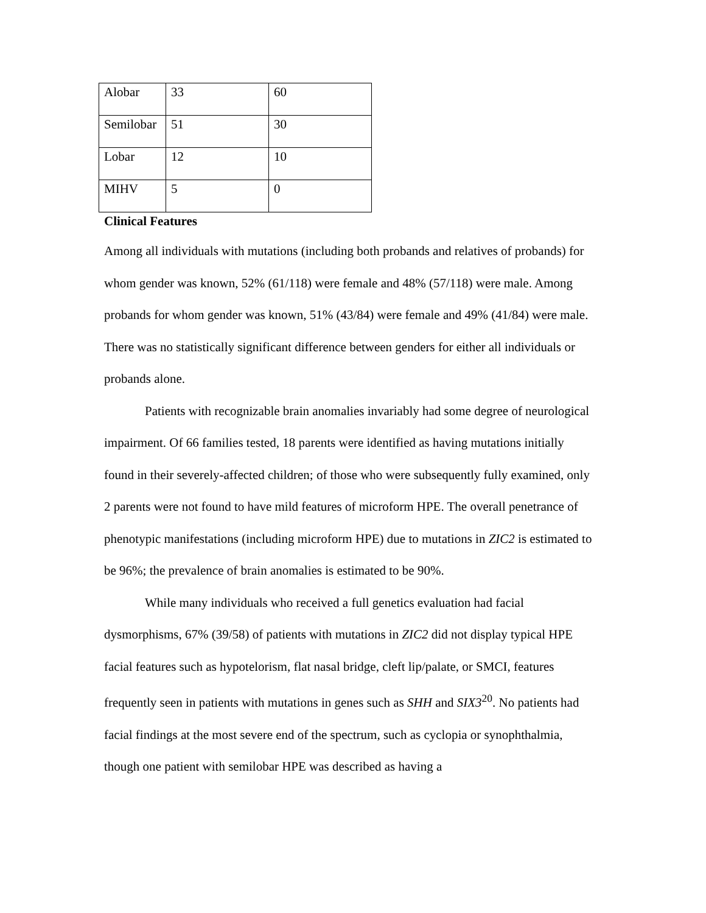| Alobar | 33 | 60 |
| Semilobar | 51 | 30 |
| Lobar | 12 | 10 |
| MIHV | 5 | 0 |
Clinical Features
Among all individuals with mutations (including both probands and relatives of probands) for whom gender was known, 52% (61/118) were female and 48% (57/118) were male. Among probands for whom gender was known, 51% (43/84) were female and 49% (41/84) were male. There was no statistically significant difference between genders for either all individuals or probands alone.
Patients with recognizable brain anomalies invariably had some degree of neurological impairment. Of 66 families tested, 18 parents were identified as having mutations initially found in their severely-affected children; of those who were subsequently fully examined, only 2 parents were not found to have mild features of microform HPE. The overall penetrance of phenotypic manifestations (including microform HPE) due to mutations in ZIC2 is estimated to be 96%; the prevalence of brain anomalies is estimated to be 90%.
While many individuals who received a full genetics evaluation had facial dysmorphisms, 67% (39/58) of patients with mutations in ZIC2 did not display typical HPE facial features such as hypotelorism, flat nasal bridge, cleft lip/palate, or SMCI, features frequently seen in patients with mutations in genes such as SHH and SIX3<sup>20</sup>. No patients had facial findings at the most severe end of the spectrum, such as cyclopia or synophthalmia, though one patient with semilobar HPE was described as having a